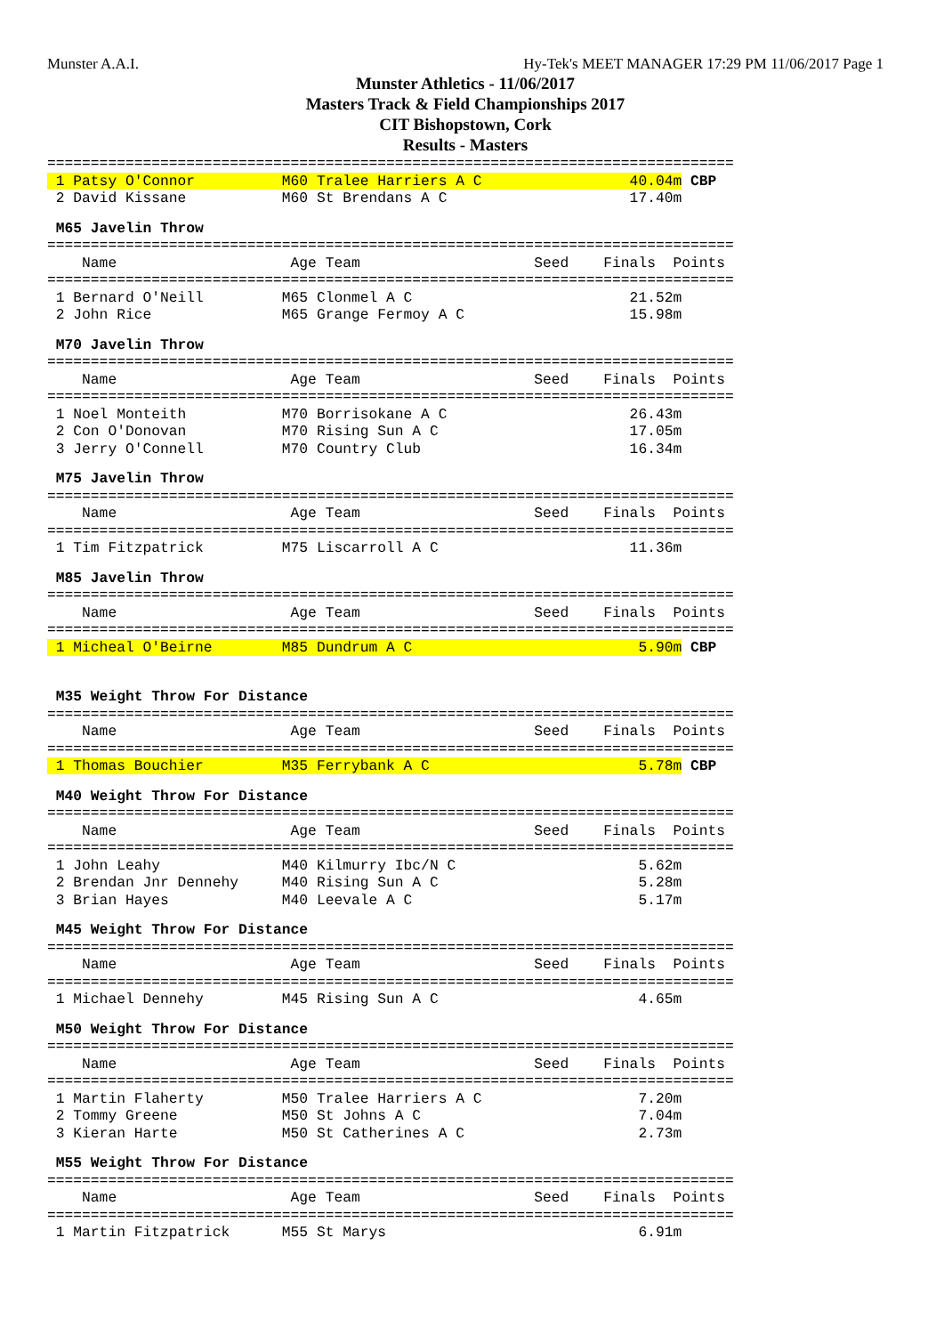Munster A.A.I. Hy-Tek's MEET MANAGER 17:29 PM 11/06/2017 Page 1
Munster Athletics - 11/06/2017
Masters Track & Field Championships 2017
CIT Bishopstown, Cork
Results - Masters
===============================================================================
 1 Patsy O'Connor          M60 Tralee Harriers A C                 40.04m CBP
 2 David Kissane           M60 St Brendans A C                     17.40m
 M65 Javelin Throw
===============================================================================
    Name                    Age Team                    Seed    Finals  Points
===============================================================================
 1 Bernard O'Neill         M65 Clonmel A C                         21.52m
 2 John Rice               M65 Grange Fermoy A C                   15.98m
 M70 Javelin Throw
===============================================================================
    Name                    Age Team                    Seed    Finals  Points
===============================================================================
 1 Noel Monteith           M70 Borrisokane A C                     26.43m
 2 Con O'Donovan           M70 Rising Sun A C                      17.05m
 3 Jerry O'Connell         M70 Country Club                        16.34m
 M75 Javelin Throw
===============================================================================
    Name                    Age Team                    Seed    Finals  Points
===============================================================================
 1 Tim Fitzpatrick         M75 Liscarroll A C                      11.36m
 M85 Javelin Throw
===============================================================================
    Name                    Age Team                    Seed    Finals  Points
===============================================================================
 1 Micheal O'Beirne        M85 Dundrum A C                          5.90m CBP
 M35 Weight Throw For Distance
===============================================================================
    Name                    Age Team                    Seed    Finals  Points
===============================================================================
 1 Thomas Bouchier         M35 Ferrybank A C                        5.78m CBP
 M40 Weight Throw For Distance
===============================================================================
    Name                    Age Team                    Seed    Finals  Points
===============================================================================
 1 John Leahy              M40 Kilmurry Ibc/N C                     5.62m
 2 Brendan Jnr Dennehy     M40 Rising Sun A C                       5.28m
 3 Brian Hayes             M40 Leevale A C                          5.17m
 M45 Weight Throw For Distance
===============================================================================
    Name                    Age Team                    Seed    Finals  Points
===============================================================================
 1 Michael Dennehy         M45 Rising Sun A C                       4.65m
 M50 Weight Throw For Distance
===============================================================================
    Name                    Age Team                    Seed    Finals  Points
===============================================================================
 1 Martin Flaherty         M50 Tralee Harriers A C                  7.20m
 2 Tommy Greene            M50 St Johns A C                         7.04m
 3 Kieran Harte            M50 St Catherines A C                    2.73m
 M55 Weight Throw For Distance
===============================================================================
    Name                    Age Team                    Seed    Finals  Points
===============================================================================
 1 Martin Fitzpatrick      M55 St Marys                             6.91m